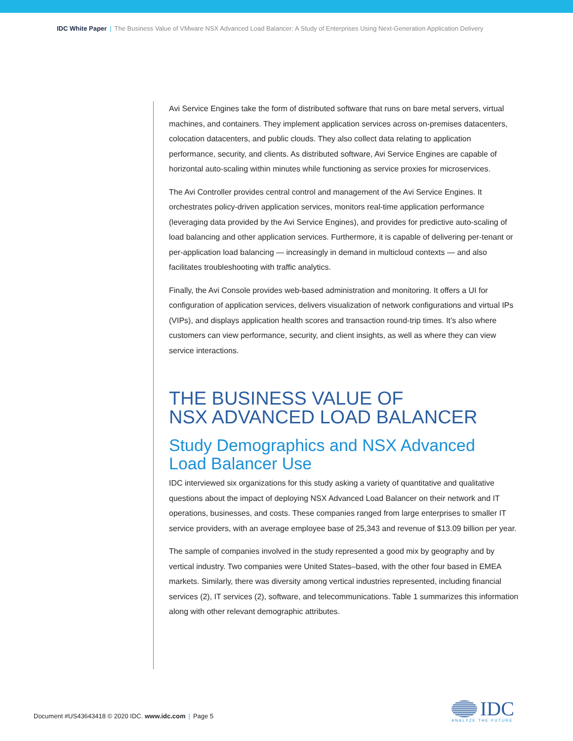IDC White Paper | The Business Value of VMware NSX Advanced Load Balancer: A Study of Enterprises Using Next-Generation Application Delivery
Avi Service Engines take the form of distributed software that runs on bare metal servers, virtual machines, and containers. They implement application services across on-premises datacenters, colocation datacenters, and public clouds. They also collect data relating to application performance, security, and clients. As distributed software, Avi Service Engines are capable of horizontal auto-scaling within minutes while functioning as service proxies for microservices.
The Avi Controller provides central control and management of the Avi Service Engines. It orchestrates policy-driven application services, monitors real-time application performance (leveraging data provided by the Avi Service Engines), and provides for predictive auto-scaling of load balancing and other application services. Furthermore, it is capable of delivering per-tenant or per-application load balancing — increasingly in demand in multicloud contexts — and also facilitates troubleshooting with traffic analytics.
Finally, the Avi Console provides web-based administration and monitoring. It offers a UI for configuration of application services, delivers visualization of network configurations and virtual IPs (VIPs), and displays application health scores and transaction round-trip times. It’s also where customers can view performance, security, and client insights, as well as where they can view service interactions.
THE BUSINESS VALUE OF
NSX ADVANCED LOAD BALANCER
Study Demographics and NSX Advanced
Load Balancer Use
IDC interviewed six organizations for this study asking a variety of quantitative and qualitative questions about the impact of deploying NSX Advanced Load Balancer on their network and IT operations, businesses, and costs. These companies ranged from large enterprises to smaller IT service providers, with an average employee base of 25,343 and revenue of $13.09 billion per year.
The sample of companies involved in the study represented a good mix by geography and by vertical industry. Two companies were United States–based, with the other four based in EMEA markets. Similarly, there was diversity among vertical industries represented, including financial services (2), IT services (2), software, and telecommunications. Table 1 summarizes this information along with other relevant demographic attributes.
Document #US43643418 © 2020 IDC. www.idc.com | Page 5
IDC
ANALYZE THE FUTURE